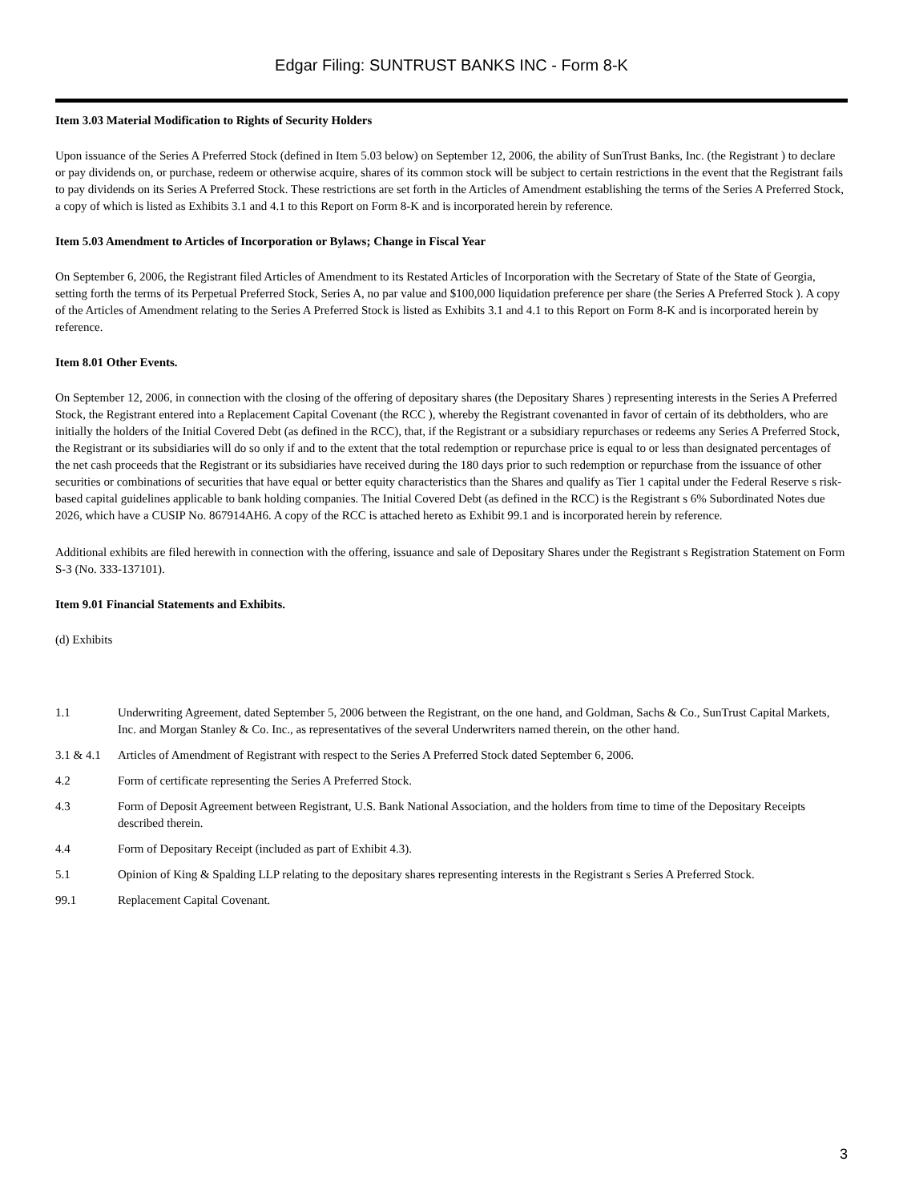Edgar Filing: SUNTRUST BANKS INC - Form 8-K
Item 3.03 Material Modification to Rights of Security Holders
Upon issuance of the Series A Preferred Stock (defined in Item 5.03 below) on September 12, 2006, the ability of SunTrust Banks, Inc. (the Registrant ) to declare or pay dividends on, or purchase, redeem or otherwise acquire, shares of its common stock will be subject to certain restrictions in the event that the Registrant fails to pay dividends on its Series A Preferred Stock. These restrictions are set forth in the Articles of Amendment establishing the terms of the Series A Preferred Stock, a copy of which is listed as Exhibits 3.1 and 4.1 to this Report on Form 8-K and is incorporated herein by reference.
Item 5.03 Amendment to Articles of Incorporation or Bylaws; Change in Fiscal Year
On September 6, 2006, the Registrant filed Articles of Amendment to its Restated Articles of Incorporation with the Secretary of State of the State of Georgia, setting forth the terms of its Perpetual Preferred Stock, Series A, no par value and $100,000 liquidation preference per share (the Series A Preferred Stock ). A copy of the Articles of Amendment relating to the Series A Preferred Stock is listed as Exhibits 3.1 and 4.1 to this Report on Form 8-K and is incorporated herein by reference.
Item 8.01 Other Events.
On September 12, 2006, in connection with the closing of the offering of depositary shares (the Depositary Shares ) representing interests in the Series A Preferred Stock, the Registrant entered into a Replacement Capital Covenant (the RCC ), whereby the Registrant covenanted in favor of certain of its debtholders, who are initially the holders of the Initial Covered Debt (as defined in the RCC), that, if the Registrant or a subsidiary repurchases or redeems any Series A Preferred Stock, the Registrant or its subsidiaries will do so only if and to the extent that the total redemption or repurchase price is equal to or less than designated percentages of the net cash proceeds that the Registrant or its subsidiaries have received during the 180 days prior to such redemption or repurchase from the issuance of other securities or combinations of securities that have equal or better equity characteristics than the Shares and qualify as Tier 1 capital under the Federal Reserve s risk-based capital guidelines applicable to bank holding companies. The Initial Covered Debt (as defined in the RCC) is the Registrant s 6% Subordinated Notes due 2026, which have a CUSIP No. 867914AH6. A copy of the RCC is attached hereto as Exhibit 99.1 and is incorporated herein by reference.
Additional exhibits are filed herewith in connection with the offering, issuance and sale of Depositary Shares under the Registrant s Registration Statement on Form S-3 (No. 333-137101).
Item 9.01 Financial Statements and Exhibits.
(d) Exhibits
| 1.1 | Underwriting Agreement, dated September 5, 2006 between the Registrant, on the one hand, and Goldman, Sachs & Co., SunTrust Capital Markets, Inc. and Morgan Stanley & Co. Inc., as representatives of the several Underwriters named therein, on the other hand. |
| 3.1 & 4.1 | Articles of Amendment of Registrant with respect to the Series A Preferred Stock dated September 6, 2006. |
| 4.2 | Form of certificate representing the Series A Preferred Stock. |
| 4.3 | Form of Deposit Agreement between Registrant, U.S. Bank National Association, and the holders from time to time of the Depositary Receipts described therein. |
| 4.4 | Form of Depositary Receipt (included as part of Exhibit 4.3). |
| 5.1 | Opinion of King & Spalding LLP relating to the depositary shares representing interests in the Registrant s Series A Preferred Stock. |
| 99.1 | Replacement Capital Covenant. |
3